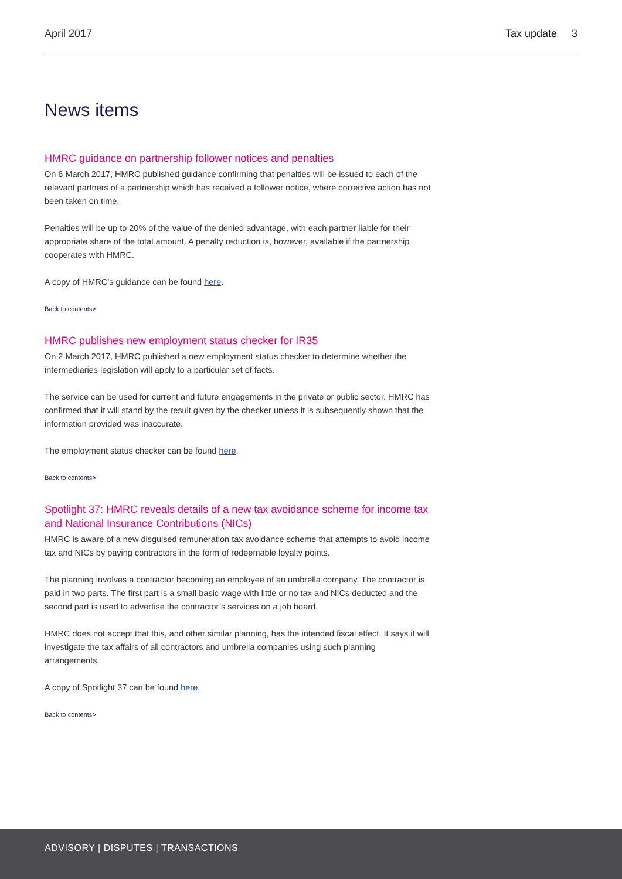April 2017 Tax update 3
News items
HMRC guidance on partnership follower notices and penalties
On 6 March 2017, HMRC published guidance confirming that penalties will be issued to each of the relevant partners of a partnership which has received a follower notice, where corrective action has not been taken on time.
Penalties will be up to 20% of the value of the denied advantage, with each partner liable for their appropriate share of the total amount. A penalty reduction is, however, available if the partnership cooperates with HMRC.
A copy of HMRC’s guidance can be found here.
Back to contents>
HMRC publishes new employment status checker for IR35
On 2 March 2017, HMRC published a new employment status checker to determine whether the intermediaries legislation will apply to a particular set of facts.
The service can be used for current and future engagements in the private or public sector. HMRC has confirmed that it will stand by the result given by the checker unless it is subsequently shown that the information provided was inaccurate.
The employment status checker can be found here.
Back to contents>
Spotlight 37: HMRC reveals details of a new tax avoidance scheme for income tax and National Insurance Contributions (NICs)
HMRC is aware of a new disguised remuneration tax avoidance scheme that attempts to avoid income tax and NICs by paying contractors in the form of redeemable loyalty points.
The planning involves a contractor becoming an employee of an umbrella company. The contractor is paid in two parts. The first part is a small basic wage with little or no tax and NICs deducted and the second part is used to advertise the contractor’s services on a job board.
HMRC does not accept that this, and other similar planning, has the intended fiscal effect. It says it will investigate the tax affairs of all contractors and umbrella companies using such planning arrangements.
A copy of Spotlight 37 can be found here.
Back to contents>
ADVISORY | DISPUTES | TRANSACTIONS